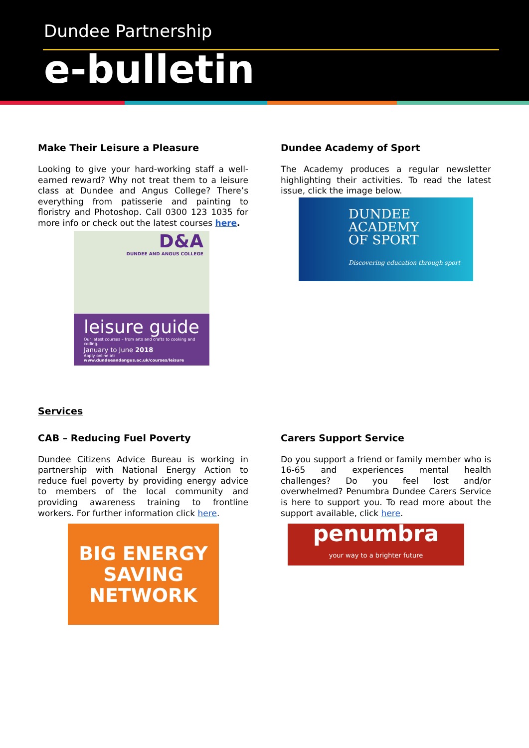Dundee Partnership
e-bulletin
Make Their Leisure a Pleasure
Looking to give your hard-working staff a well-earned reward? Why not treat them to a leisure class at Dundee and Angus College? There’s everything from patisserie and painting to floristry and Photoshop. Call 0300 123 1035 for more info or check out the latest courses here.
D&A
DUNDEE AND ANGUS COLLEGE
leisure guide
Our latest courses – from arts and crafts to cooking and coding.
January to June 2018
Apply online at: www.dundeeandangus.ac.uk/courses/leisure
Dundee Academy of Sport
The Academy produces a regular newsletter highlighting their activities. To read the latest issue, click the image below.
DUNDEE
ACADEMY
OF SPORT
Discovering education through sport
Services
CAB – Reducing Fuel Poverty
Dundee Citizens Advice Bureau is working in partnership with National Energy Action to reduce fuel poverty by providing energy advice to members of the local community and providing awareness training to frontline workers. For further information click here.
BIG ENERGY
SAVING
NETWORK
Carers Support Service
Do you support a friend or family member who is 16-65 and experiences mental health challenges? Do you feel lost and/or overwhelmed? Penumbra Dundee Carers Service is here to support you. To read more about the support available, click here.
penumbra
your way to a brighter future